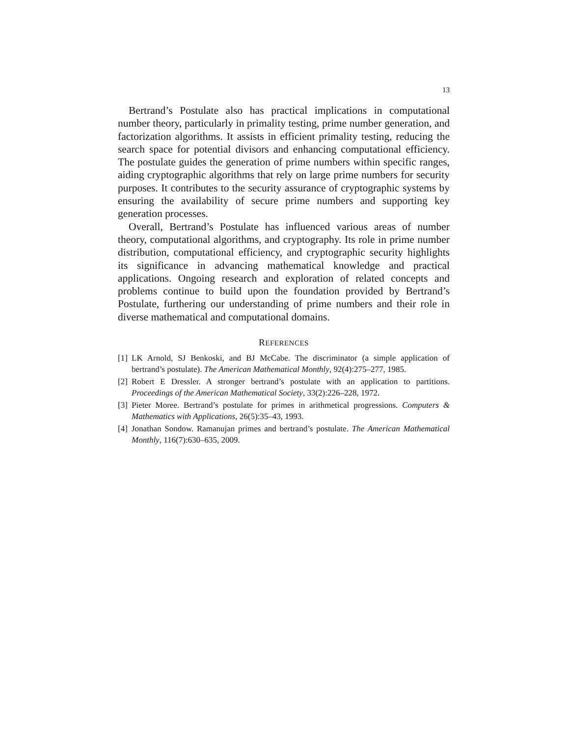13
Bertrand’s Postulate also has practical implications in computational number theory, particularly in primality testing, prime number generation, and factorization algorithms. It assists in efficient primality testing, reducing the search space for potential divisors and enhancing computational efficiency. The postulate guides the generation of prime numbers within specific ranges, aiding cryptographic algorithms that rely on large prime numbers for security purposes. It contributes to the security assurance of cryptographic systems by ensuring the availability of secure prime numbers and supporting key generation processes.
Overall, Bertrand’s Postulate has influenced various areas of number theory, computational algorithms, and cryptography. Its role in prime number distribution, computational efficiency, and cryptographic security highlights its significance in advancing mathematical knowledge and practical applications. Ongoing research and exploration of related concepts and problems continue to build upon the foundation provided by Bertrand’s Postulate, furthering our understanding of prime numbers and their role in diverse mathematical and computational domains.
REFERENCES
[1] LK Arnold, SJ Benkoski, and BJ McCabe. The discriminator (a simple application of bertrand’s postulate). The American Mathematical Monthly, 92(4):275–277, 1985.
[2] Robert E Dressler. A stronger bertrand’s postulate with an application to partitions. Proceedings of the American Mathematical Society, 33(2):226–228, 1972.
[3] Pieter Moree. Bertrand’s postulate for primes in arithmetical progressions. Computers & Mathematics with Applications, 26(5):35–43, 1993.
[4] Jonathan Sondow. Ramanujan primes and bertrand’s postulate. The American Mathematical Monthly, 116(7):630–635, 2009.